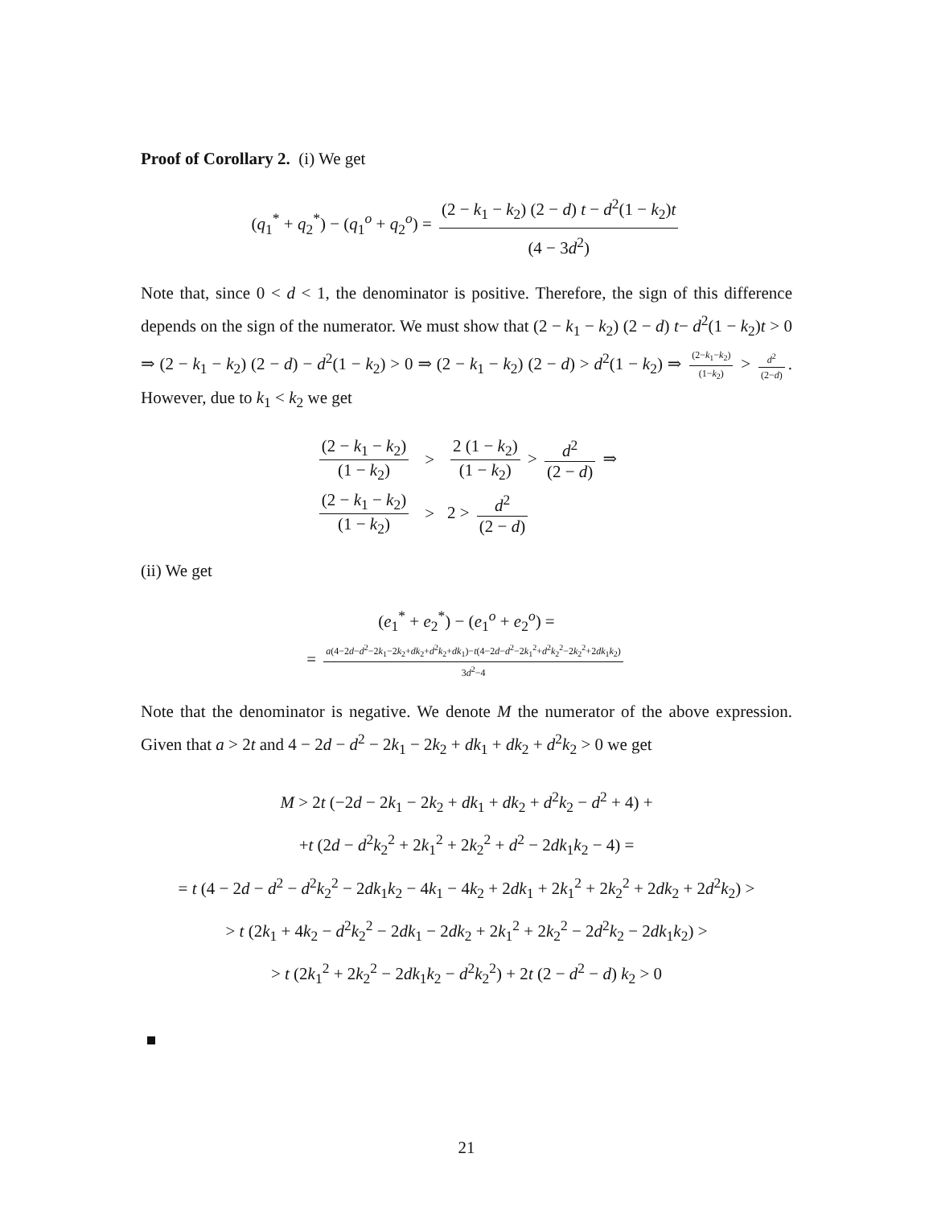Proof of Corollary 2. (i) We get
(q<sub>1</sub><sup>*</sup> + q<sub>2</sub><sup>*</sup>) − (q<sub>1</sub><sup>o</sup> + q<sub>2</sub><sup>o</sup>) = (2 − k<sub>1</sub> − k<sub>2</sub>) (2 − d) t − d<sup>2</sup>(1 − k<sub>2</sub>)t (4 − 3d<sup>2</sup>)
Note that, since 0 < d < 1, the denominator is positive. Therefore, the sign of this difference depends on the sign of the numerator. We must show that (2 − k<sub>1</sub> − k<sub>2</sub>) (2 − d) t− d<sup>2</sup>(1 − k<sub>2</sub>)t > 0 ⇒ (2 − k<sub>1</sub> − k<sub>2</sub>) (2 − d) − d<sup>2</sup>(1 − k<sub>2</sub>) > 0 ⇒ (2 − k<sub>1</sub> − k<sub>2</sub>) (2 − d) > d<sup>2</sup>(1 − k<sub>2</sub>) ⇒ (2−k<sub>1</sub>−k<sub>2</sub>) (1−k<sub>2</sub>) > d<sup>2</sup> (2−d). However, due to k<sub>1</sub> < k<sub>2</sub> we get
| (2 − k<sub>1</sub> − k<sub>2</sub>) (1 − k<sub>2</sub>) | > | 2 (1 − k<sub>2</sub>) (1 − k<sub>2</sub>) > d<sup>2</sup> (2 − d ) ⇒ |
| (2 − k<sub>1</sub> − k<sub>2</sub>) (1 − k<sub>2</sub>) | > | 2 > d<sup>2</sup> (2 − d ) |
(ii) We get
(e<sub>1</sub><sup>*</sup> + e<sub>2</sub><sup>*</sup>) − (e<sub>1</sub><sup>o</sup> + e<sub>2</sub><sup>o</sup>) =
= a(4−2d−d<sup>2</sup>−2k<sub>1</sub>−2k<sub>2</sub>+dk<sub>2</sub>+d<sup>2</sup>k<sub>2</sub>+dk<sub>1</sub>)−t(4−2d−d<sup>2</sup>−2k<sub>1</sub><sup>2</sup>+d<sup>2</sup>k<sub>2</sub><sup>2</sup>−2k<sub>2</sub><sup>2</sup>+2dk<sub>1</sub>k<sub>2</sub>) 3d<sup>2</sup>−4
Note that the denominator is negative. We denote M the numerator of the above expression. Given that a > 2t and 4 − 2d − d<sup>2</sup> − 2k<sub>1</sub> − 2k<sub>2</sub> + dk<sub>1</sub> + dk<sub>2</sub> + d<sup>2</sup>k<sub>2</sub> > 0 we get
M > 2t (−2d − 2k<sub>1</sub> − 2k<sub>2</sub> + dk<sub>1</sub> + dk<sub>2</sub> + d<sup>2</sup>k<sub>2</sub> − d<sup>2</sup> + 4) +
+t (2d − d<sup>2</sup>k<sub>2</sub><sup>2</sup> + 2k<sub>1</sub><sup>2</sup> + 2k<sub>2</sub><sup>2</sup> + d<sup>2</sup> − 2dk<sub>1</sub>k<sub>2</sub> − 4) =
= t (4 − 2d − d<sup>2</sup> − d<sup>2</sup>k<sub>2</sub><sup>2</sup> − 2dk<sub>1</sub>k<sub>2</sub> − 4k<sub>1</sub> − 4k<sub>2</sub> + 2dk<sub>1</sub> + 2k<sub>1</sub><sup>2</sup> + 2k<sub>2</sub><sup>2</sup> + 2dk<sub>2</sub> + 2d<sup>2</sup>k<sub>2</sub>) >
> t (2k<sub>1</sub> + 4k<sub>2</sub> − d<sup>2</sup>k<sub>2</sub><sup>2</sup> − 2dk<sub>1</sub> − 2dk<sub>2</sub> + 2k<sub>1</sub><sup>2</sup> + 2k<sub>2</sub><sup>2</sup> − 2d<sup>2</sup>k<sub>2</sub> − 2dk<sub>1</sub>k<sub>2</sub>) >
> t (2k<sub>1</sub><sup>2</sup> + 2k<sub>2</sub><sup>2</sup> − 2dk<sub>1</sub>k<sub>2</sub> − d<sup>2</sup>k<sub>2</sub><sup>2</sup>) + 2t (2 − d<sup>2</sup> − d) k<sub>2</sub> > 0
21